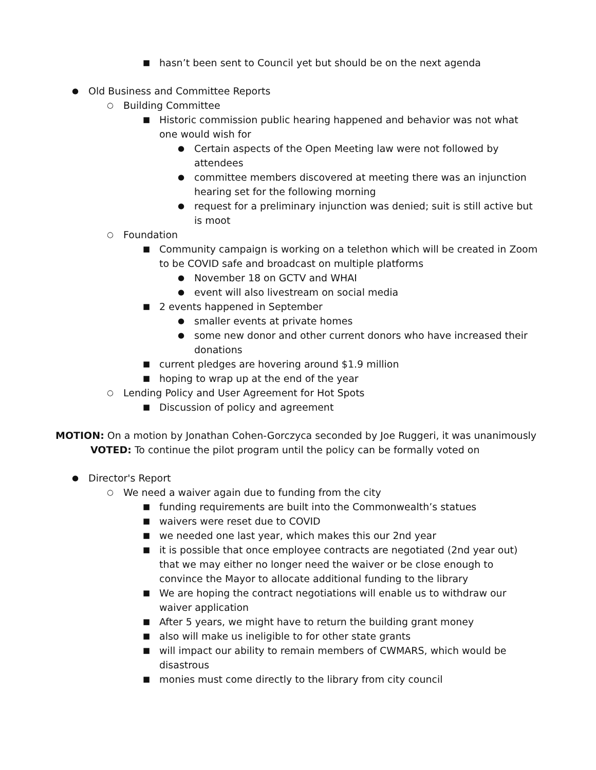■ hasn’t been sent to Council yet but should be on the next agenda
● Old Business and Committee Reports
○ Building Committee
■ Historic commission public hearing happened and behavior was not what one would wish for
● Certain aspects of the Open Meeting law were not followed by attendees
● committee members discovered at meeting there was an injunction hearing set for the following morning
● request for a preliminary injunction was denied; suit is still active but is moot
○ Foundation
■ Community campaign is working on a telethon which will be created in Zoom to be COVID safe and broadcast on multiple platforms
● November 18 on GCTV and WHAI
● event will also livestream on social media
■ 2 events happened in September
● smaller events at private homes
● some new donor and other current donors who have increased their donations
■ current pledges are hovering around $1.9 million
■ hoping to wrap up at the end of the year
○ Lending Policy and User Agreement for Hot Spots
■ Discussion of policy and agreement
MOTION: On a motion by Jonathan Cohen-Gorczyca seconded by Joe Ruggeri, it was unanimously
VOTED: To continue the pilot program until the policy can be formally voted on
● Director's Report
○ We need a waiver again due to funding from the city
■ funding requirements are built into the Commonwealth’s statues
■ waivers were reset due to COVID
■ we needed one last year, which makes this our 2nd year
■ it is possible that once employee contracts are negotiated (2nd year out) that we may either no longer need the waiver or be close enough to convince the Mayor to allocate additional funding to the library
■ We are hoping the contract negotiations will enable us to withdraw our waiver application
■ After 5 years, we might have to return the building grant money
■ also will make us ineligible to for other state grants
■ will impact our ability to remain members of CWMARS, which would be disastrous
■ monies must come directly to the library from city council